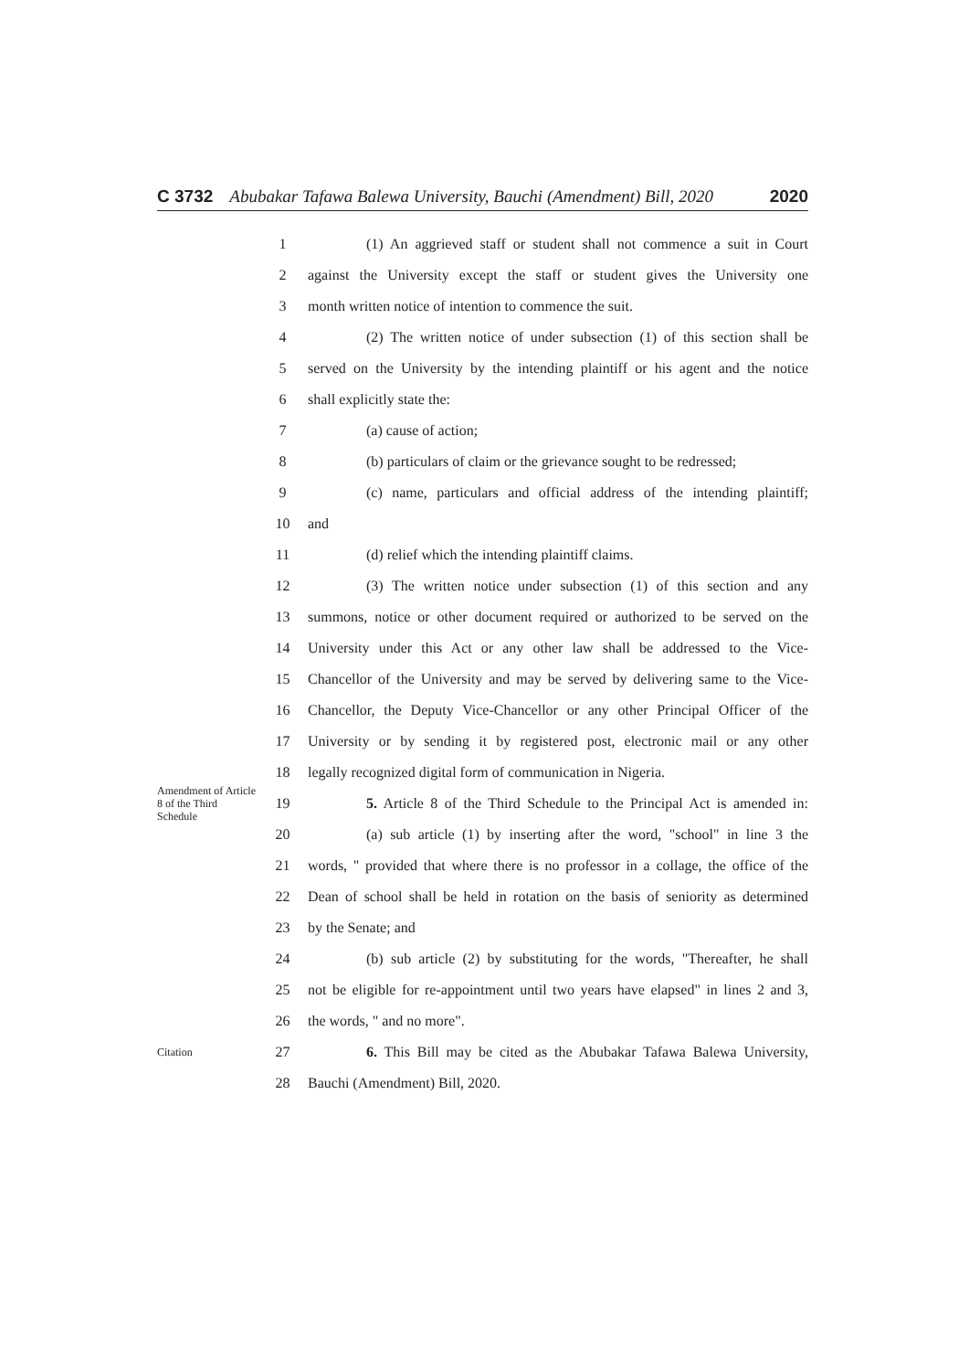C 3732 Abubakar Tafawa Balewa University, Bauchi (Amendment) Bill, 2020 2020
1 (1) An aggrieved staff or student shall not commence a suit in Court
2 against the University except the staff or student gives the University one
3 month written notice of intention to commence the suit.
4 (2) The written notice of under subsection (1) of this section shall be
5 served on the University by the intending plaintiff or his agent and the notice
6 shall explicitly state the:
7 (a) cause of action;
8 (b) particulars of claim or the grievance sought to be redressed;
9 (c) name, particulars and official address of the intending plaintiff;
10 and
11 (d) relief which the intending plaintiff claims.
12 (3) The written notice under subsection (1) of this section and any
13 summons, notice or other document required or authorized to be served on the
14 University under this Act or any other law shall be addressed to the Vice-
15 Chancellor of the University and may be served by delivering same to the Vice-
16 Chancellor, the Deputy Vice-Chancellor or any other Principal Officer of the
17 University or by sending it by registered post, electronic mail or any other
18 legally recognized digital form of communication in Nigeria.
Amendment of Article 8 of the Third Schedule 19 5. Article 8 of the Third Schedule to the Principal Act is amended in:
20 (a) sub article (1) by inserting after the word, "school" in line 3 the
21 words, " provided that where there is no professor in a collage, the office of the
22 Dean of school shall be held in rotation on the basis of seniority as determined
23 by the Senate; and
24 (b) sub article (2) by substituting for the words, "Thereafter, he shall
25 not be eligible for re-appointment until two years have elapsed" in lines 2 and 3,
26 the words, " and no more".
Citation 27 6. This Bill may be cited as the Abubakar Tafawa Balewa University,
28 Bauchi (Amendment) Bill, 2020.